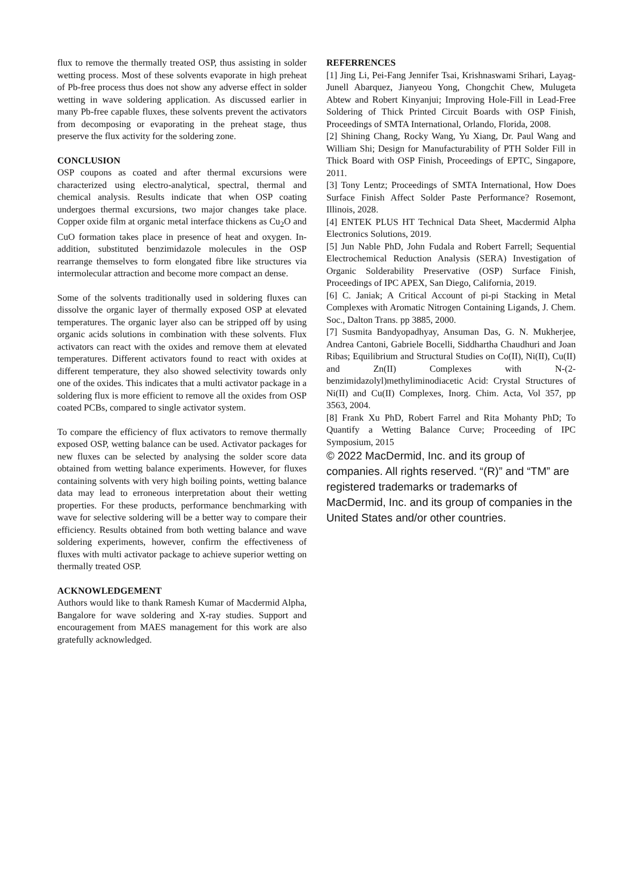flux to remove the thermally treated OSP, thus assisting in solder wetting process. Most of these solvents evaporate in high preheat of Pb-free process thus does not show any adverse effect in solder wetting in wave soldering application. As discussed earlier in many Pb-free capable fluxes, these solvents prevent the activators from decomposing or evaporating in the preheat stage, thus preserve the flux activity for the soldering zone.
CONCLUSION
OSP coupons as coated and after thermal excursions were characterized using electro-analytical, spectral, thermal and chemical analysis. Results indicate that when OSP coating undergoes thermal excursions, two major changes take place. Copper oxide film at organic metal interface thickens as Cu<sub>2</sub>O and CuO formation takes place in presence of heat and oxygen. In-addition, substituted benzimidazole molecules in the OSP rearrange themselves to form elongated fibre like structures via intermolecular attraction and become more compact an dense.
Some of the solvents traditionally used in soldering fluxes can dissolve the organic layer of thermally exposed OSP at elevated temperatures. The organic layer also can be stripped off by using organic acids solutions in combination with these solvents. Flux activators can react with the oxides and remove them at elevated temperatures. Different activators found to react with oxides at different temperature, they also showed selectivity towards only one of the oxides. This indicates that a multi activator package in a soldering flux is more efficient to remove all the oxides from OSP coated PCBs, compared to single activator system.
To compare the efficiency of flux activators to remove thermally exposed OSP, wetting balance can be used. Activator packages for new fluxes can be selected by analysing the solder score data obtained from wetting balance experiments. However, for fluxes containing solvents with very high boiling points, wetting balance data may lead to erroneous interpretation about their wetting properties. For these products, performance benchmarking with wave for selective soldering will be a better way to compare their efficiency. Results obtained from both wetting balance and wave soldering experiments, however, confirm the effectiveness of fluxes with multi activator package to achieve superior wetting on thermally treated OSP.
ACKNOWLEDGEMENT
Authors would like to thank Ramesh Kumar of Macdermid Alpha, Bangalore for wave soldering and X-ray studies. Support and encouragement from MAES management for this work are also gratefully acknowledged.
REFERRENCES
[1] Jing Li, Pei-Fang Jennifer Tsai, Krishnaswami Srihari, Layag-Junell Abarquez, Jianyeou Yong, Chongchit Chew, Mulugeta Abtew and Robert Kinyanjui; Improving Hole-Fill in Lead-Free Soldering of Thick Printed Circuit Boards with OSP Finish, Proceedings of SMTA International, Orlando, Florida, 2008.
[2] Shining Chang, Rocky Wang, Yu Xiang, Dr. Paul Wang and William Shi; Design for Manufacturability of PTH Solder Fill in Thick Board with OSP Finish, Proceedings of EPTC, Singapore, 2011.
[3] Tony Lentz; Proceedings of SMTA International, How Does Surface Finish Affect Solder Paste Performance? Rosemont, Illinois, 2028.
[4] ENTEK PLUS HT Technical Data Sheet, Macdermid Alpha Electronics Solutions, 2019.
[5] Jun Nable PhD, John Fudala and Robert Farrell; Sequential Electrochemical Reduction Analysis (SERA) Investigation of Organic Solderability Preservative (OSP) Surface Finish, Proceedings of IPC APEX, San Diego, California, 2019.
[6] C. Janiak; A Critical Account of pi-pi Stacking in Metal Complexes with Aromatic Nitrogen Containing Ligands, J. Chem. Soc., Dalton Trans. pp 3885, 2000.
[7] Susmita Bandyopadhyay, Ansuman Das, G. N. Mukherjee, Andrea Cantoni, Gabriele Bocelli, Siddhartha Chaudhuri and Joan Ribas; Equilibrium and Structural Studies on Co(II), Ni(II), Cu(II) and Zn(II) Complexes with N-(2-benzimidazolyl)methyliminodiacetic Acid: Crystal Structures of Ni(II) and Cu(II) Complexes, Inorg. Chim. Acta, Vol 357, pp 3563, 2004.
[8] Frank Xu PhD, Robert Farrel and Rita Mohanty PhD; To Quantify a Wetting Balance Curve; Proceeding of IPC Symposium, 2015
© 2022 MacDermid, Inc. and its group of companies. All rights reserved. “(R)” and “TM” are registered trademarks or trademarks of MacDermid, Inc. and its group of companies in the United States and/or other countries.